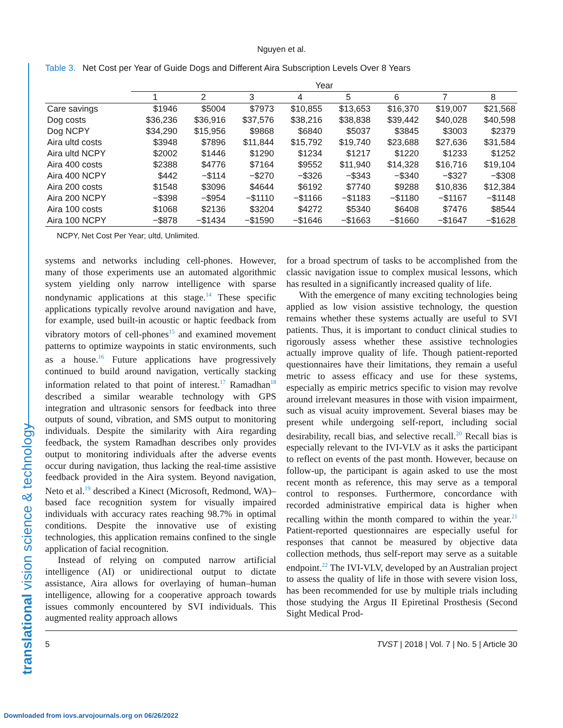translational vision science & technology
Nguyen et al.
Table 3. Net Cost per Year of Guide Dogs and Different Aira Subscription Levels Over 8 Years
| | Year | | | | | | | |
| --- | --- | --- | --- | --- | --- | --- | --- | --- |
| | 1 | 2 | 3 | 4 | 5 | 6 | 7 | 8 |
| Care savings | $1946 | $5004 | $7973 | $10,855 | $13,653 | $16,370 | $19,007 | $21,568 |
| Dog costs | $36,236 | $36,916 | $37,576 | $38,216 | $38,838 | $39,442 | $40,028 | $40,598 |
| Dog NCPY | $34,290 | $15,956 | $9868 | $6840 | $5037 | $3845 | $3003 | $2379 |
| Aira ultd costs | $3948 | $7896 | $11,844 | $15,792 | $19,740 | $23,688 | $27,636 | $31,584 |
| Aira ultd NCPY | $2002 | $1446 | $1290 | $1234 | $1217 | $1220 | $1233 | $1252 |
| Aira 400 costs | $2388 | $4776 | $7164 | $9552 | $11,940 | $14,328 | $16,716 | $19,104 |
| Aira 400 NCPY | $442 | −$114 | −$270 | −$326 | −$343 | −$340 | −$327 | −$308 |
| Aira 200 costs | $1548 | $3096 | $4644 | $6192 | $7740 | $9288 | $10,836 | $12,384 |
| Aira 200 NCPY | −$398 | −$954 | −$1110 | −$1166 | −$1183 | −$1180 | −$1167 | −$1148 |
| Aira 100 costs | $1068 | $2136 | $3204 | $4272 | $5340 | $6408 | $7476 | $8544 |
| Aira 100 NCPY | −$878 | −$1434 | −$1590 | −$1646 | −$1663 | −$1660 | −$1647 | −$1628 |
NCPY, Net Cost Per Year; ultd, Unlimited.
systems and networks including cell-phones. However, many of those experiments use an automated algorithmic system yielding only narrow intelligence with sparse nondynamic applications at this stage.<sup>14</sup> These specific applications typically revolve around navigation and have, for example, used built-in acoustic or haptic feedback from vibratory motors of cell-phones<sup>15</sup> and examined movement patterns to optimize waypoints in static environments, such as a house.<sup>16</sup> Future applications have progressively continued to build around navigation, vertically stacking information related to that point of interest.<sup>17</sup> Ramadhan<sup>18</sup> described a similar wearable technology with GPS integration and ultrasonic sensors for feedback into three outputs of sound, vibration, and SMS output to monitoring individuals. Despite the similarity with Aira regarding feedback, the system Ramadhan describes only provides output to monitoring individuals after the adverse events occur during navigation, thus lacking the real-time assistive feedback provided in the Aira system. Beyond navigation, Neto et al.<sup>19</sup> described a Kinect (Microsoft, Redmond, WA)–based face recognition system for visually impaired individuals with accuracy rates reaching 98.7% in optimal conditions. Despite the innovative use of existing technologies, this application remains confined to the single application of facial recognition.
Instead of relying on computed narrow artificial intelligence (AI) or unidirectional output to dictate assistance, Aira allows for overlaying of human–human intelligence, allowing for a cooperative approach towards issues commonly encountered by SVI individuals. This augmented reality approach allows
for a broad spectrum of tasks to be accomplished from the classic navigation issue to complex musical lessons, which has resulted in a significantly increased quality of life.
With the emergence of many exciting technologies being applied as low vision assistive technology, the question remains whether these systems actually are useful to SVI patients. Thus, it is important to conduct clinical studies to rigorously assess whether these assistive technologies actually improve quality of life. Though patient-reported questionnaires have their limitations, they remain a useful metric to assess efficacy and use for these systems, especially as empiric metrics specific to vision may revolve around irrelevant measures in those with vision impairment, such as visual acuity improvement. Several biases may be present while undergoing self-report, including social desirability, recall bias, and selective recall.<sup>20</sup> Recall bias is especially relevant to the IVI-VLV as it asks the participant to reflect on events of the past month. However, because on follow-up, the participant is again asked to use the most recent month as reference, this may serve as a temporal control to responses. Furthermore, concordance with recorded administrative empirical data is higher when recalling within the month compared to within the year.<sup>21</sup> Patient-reported questionnaires are especially useful for responses that cannot be measured by objective data collection methods, thus self-report may serve as a suitable endpoint.<sup>22</sup> The IVI-VLV, developed by an Australian project to assess the quality of life in those with severe vision loss, has been recommended for use by multiple trials including those studying the Argus II Epiretinal Prosthesis (Second Sight Medical Prod-
5 TVST | 2018 | Vol. 7 | No. 5 | Article 30
Downloaded from iovs.arvojournals.org on 06/26/2022